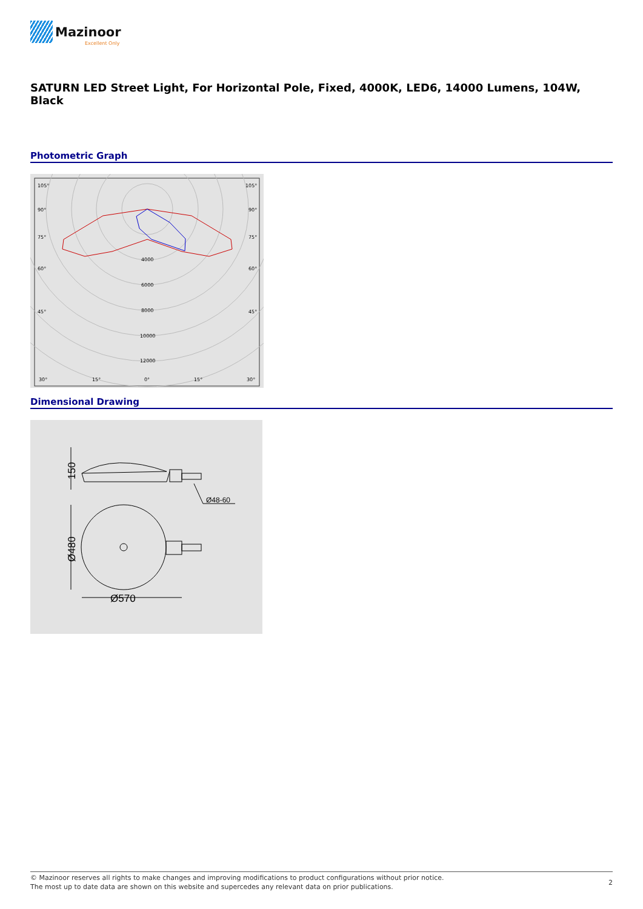Mazinoor
Excellent Only
SATURN LED Street Light, For Horizontal Pole, Fixed, 4000K, LED6, 14000 Lumens, 104W, Black
Photometric Graph
105°
105°
90°
90°
75°
75°
60°
60°
45°
45°
4000
6000
8000
10000
12000
30°
15°
0°
15°
30°
Dimensional Drawing
Ø570
Ø48-60
150
Ø480
© Mazinoor reserves all rights to make changes and improving modifications to product configurations without prior notice.
The most up to date data are shown on this website and supercedes any relevant data on prior publications.
2